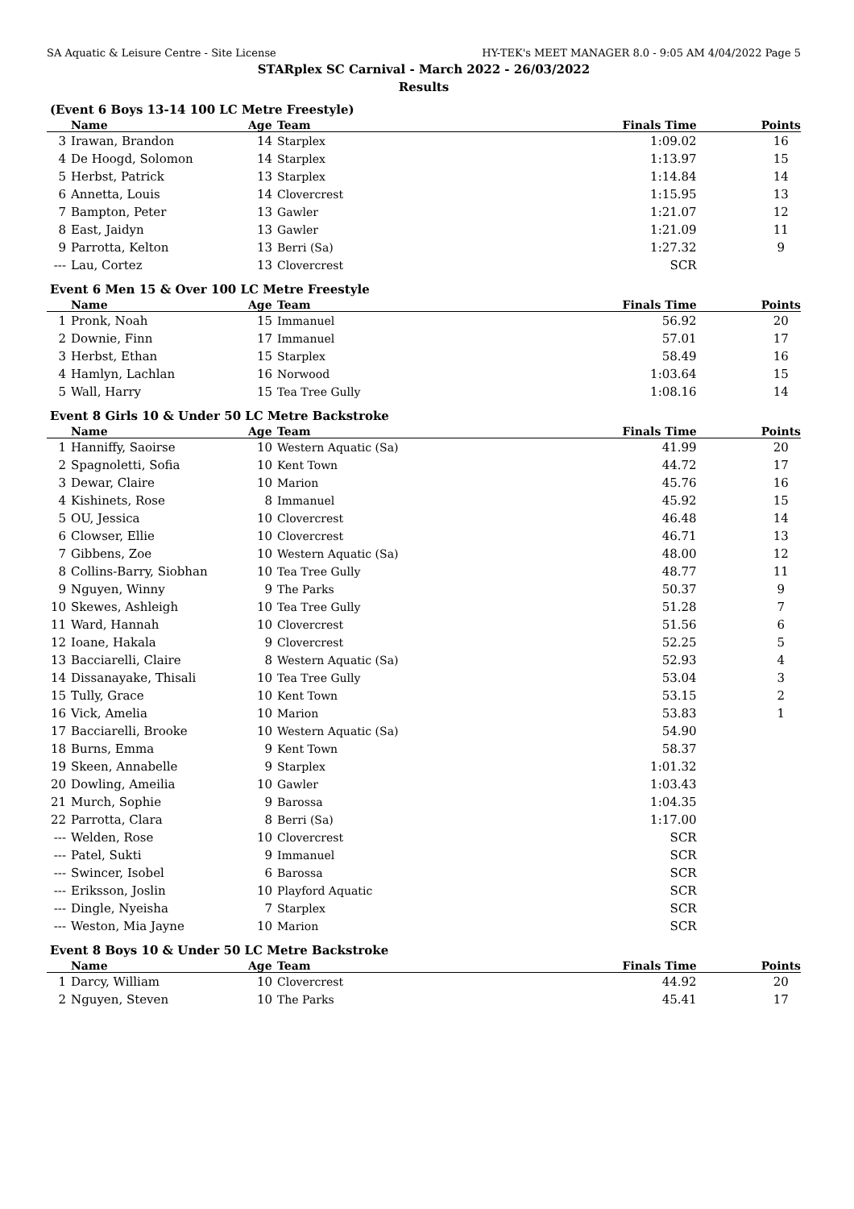SA Aquatic & Leisure Centre - Site License HY-TEK's MEET MANAGER 8.0 - 9:05 AM 4/04/2022 Page 5
STARplex SC Carnival - March 2022 - 26/03/2022
Results
(Event 6 Boys 13-14 100 LC Metre Freestyle)
| | Name | Age | Team | Finals Time | Points |
| --- | --- | --- | --- | --- | --- |
| 3 | Irawan, Brandon | 14 | Starplex | 1:09.02 | 16 |
| 4 | De Hoogd, Solomon | 14 | Starplex | 1:13.97 | 15 |
| 5 | Herbst, Patrick | 13 | Starplex | 1:14.84 | 14 |
| 6 | Annetta, Louis | 14 | Clovercrest | 1:15.95 | 13 |
| 7 | Bampton, Peter | 13 | Gawler | 1:21.07 | 12 |
| 8 | East, Jaidyn | 13 | Gawler | 1:21.09 | 11 |
| 9 | Parrotta, Kelton | 13 | Berri (Sa) | 1:27.32 | 9 |
| --- | Lau, Cortez | 13 | Clovercrest | SCR | |
Event 6 Men 15 & Over 100 LC Metre Freestyle
| | Name | Age | Team | Finals Time | Points |
| --- | --- | --- | --- | --- | --- |
| 1 | Pronk, Noah | 15 | Immanuel | 56.92 | 20 |
| 2 | Downie, Finn | 17 | Immanuel | 57.01 | 17 |
| 3 | Herbst, Ethan | 15 | Starplex | 58.49 | 16 |
| 4 | Hamlyn, Lachlan | 16 | Norwood | 1:03.64 | 15 |
| 5 | Wall, Harry | 15 | Tea Tree Gully | 1:08.16 | 14 |
Event 8 Girls 10 & Under 50 LC Metre Backstroke
| | Name | Age | Team | Finals Time | Points |
| --- | --- | --- | --- | --- | --- |
| 1 | Hanniffy, Saoirse | 10 | Western Aquatic (Sa) | 41.99 | 20 |
| 2 | Spagnoletti, Sofia | 10 | Kent Town | 44.72 | 17 |
| 3 | Dewar, Claire | 10 | Marion | 45.76 | 16 |
| 4 | Kishinets, Rose | 8 | Immanuel | 45.92 | 15 |
| 5 | OU, Jessica | 10 | Clovercrest | 46.48 | 14 |
| 6 | Clowser, Ellie | 10 | Clovercrest | 46.71 | 13 |
| 7 | Gibbens, Zoe | 10 | Western Aquatic (Sa) | 48.00 | 12 |
| 8 | Collins-Barry, Siobhan | 10 | Tea Tree Gully | 48.77 | 11 |
| 9 | Nguyen, Winny | 9 | The Parks | 50.37 | 9 |
| 10 | Skewes, Ashleigh | 10 | Tea Tree Gully | 51.28 | 7 |
| 11 | Ward, Hannah | 10 | Clovercrest | 51.56 | 6 |
| 12 | Ioane, Hakala | 9 | Clovercrest | 52.25 | 5 |
| 13 | Bacciarelli, Claire | 8 | Western Aquatic (Sa) | 52.93 | 4 |
| 14 | Dissanayake, Thisali | 10 | Tea Tree Gully | 53.04 | 3 |
| 15 | Tully, Grace | 10 | Kent Town | 53.15 | 2 |
| 16 | Vick, Amelia | 10 | Marion | 53.83 | 1 |
| 17 | Bacciarelli, Brooke | 10 | Western Aquatic (Sa) | 54.90 | |
| 18 | Burns, Emma | 9 | Kent Town | 58.37 | |
| 19 | Skeen, Annabelle | 9 | Starplex | 1:01.32 | |
| 20 | Dowling, Ameilia | 10 | Gawler | 1:03.43 | |
| 21 | Murch, Sophie | 9 | Barossa | 1:04.35 | |
| 22 | Parrotta, Clara | 8 | Berri (Sa) | 1:17.00 | |
| --- | Welden, Rose | 10 | Clovercrest | SCR | |
| --- | Patel, Sukti | 9 | Immanuel | SCR | |
| --- | Swincer, Isobel | 6 | Barossa | SCR | |
| --- | Eriksson, Joslin | 10 | Playford Aquatic | SCR | |
| --- | Dingle, Nyeisha | 7 | Starplex | SCR | |
| --- | Weston, Mia Jayne | 10 | Marion | SCR | |
Event 8 Boys 10 & Under 50 LC Metre Backstroke
| | Name | Age | Team | Finals Time | Points |
| --- | --- | --- | --- | --- | --- |
| 1 | Darcy, William | 10 | Clovercrest | 44.92 | 20 |
| 2 | Nguyen, Steven | 10 | The Parks | 45.41 | 17 |